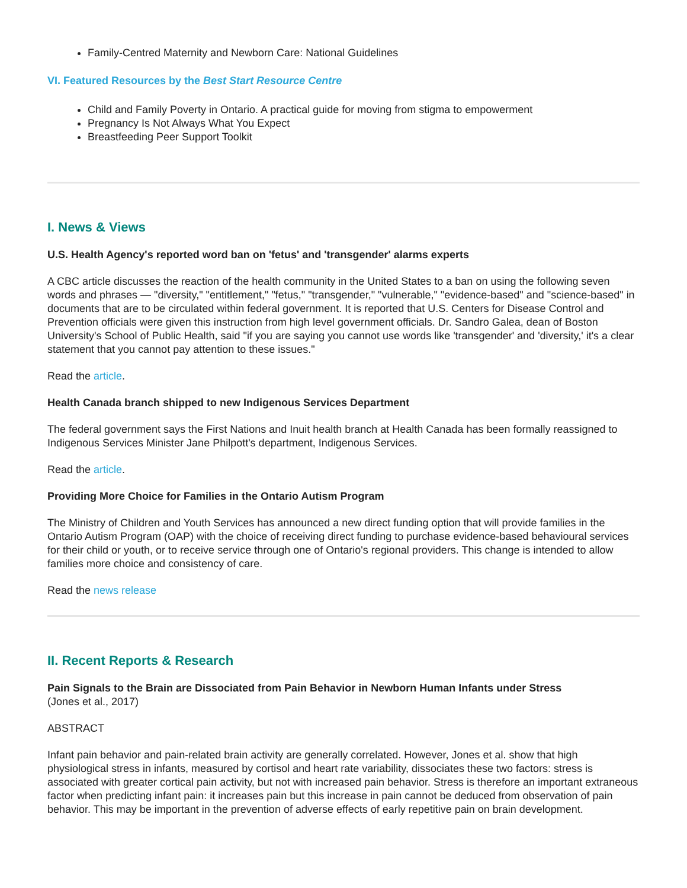Family-Centred Maternity and Newborn Care: National Guidelines
VI. Featured Resources by the Best Start Resource Centre
Child and Family Poverty in Ontario. A practical guide for moving from stigma to empowerment
Pregnancy Is Not Always What You Expect
Breastfeeding Peer Support Toolkit
I. News & Views
U.S. Health Agency's reported word ban on 'fetus' and 'transgender' alarms experts
A CBC article discusses the reaction of the health community in the United States to a ban on using the following seven words and phrases — "diversity," "entitlement," "fetus," "transgender," "vulnerable," "evidence-based" and "science-based" in documents that are to be circulated within federal government. It is reported that U.S. Centers for Disease Control and Prevention officials were given this instruction from high level government officials. Dr. Sandro Galea, dean of Boston University's School of Public Health, said "if you are saying you cannot use words like 'transgender' and 'diversity,' it's a clear statement that you cannot pay attention to these issues."
Read the article.
Health Canada branch shipped to new Indigenous Services Department
The federal government says the First Nations and Inuit health branch at Health Canada has been formally reassigned to Indigenous Services Minister Jane Philpott's department, Indigenous Services.
Read the article.
Providing More Choice for Families in the Ontario Autism Program
The Ministry of Children and Youth Services has announced a new direct funding option that will provide families in the Ontario Autism Program (OAP) with the choice of receiving direct funding to purchase evidence-based behavioural services for their child or youth, or to receive service through one of Ontario's regional providers. This change is intended to allow families more choice and consistency of care.
Read the news release
II. Recent Reports & Research
Pain Signals to the Brain are Dissociated from Pain Behavior in Newborn Human Infants under Stress
(Jones et al., 2017)
ABSTRACT
Infant pain behavior and pain-related brain activity are generally correlated. However, Jones et al. show that high physiological stress in infants, measured by cortisol and heart rate variability, dissociates these two factors: stress is associated with greater cortical pain activity, but not with increased pain behavior. Stress is therefore an important extraneous factor when predicting infant pain: it increases pain but this increase in pain cannot be deduced from observation of pain behavior. This may be important in the prevention of adverse effects of early repetitive pain on brain development.